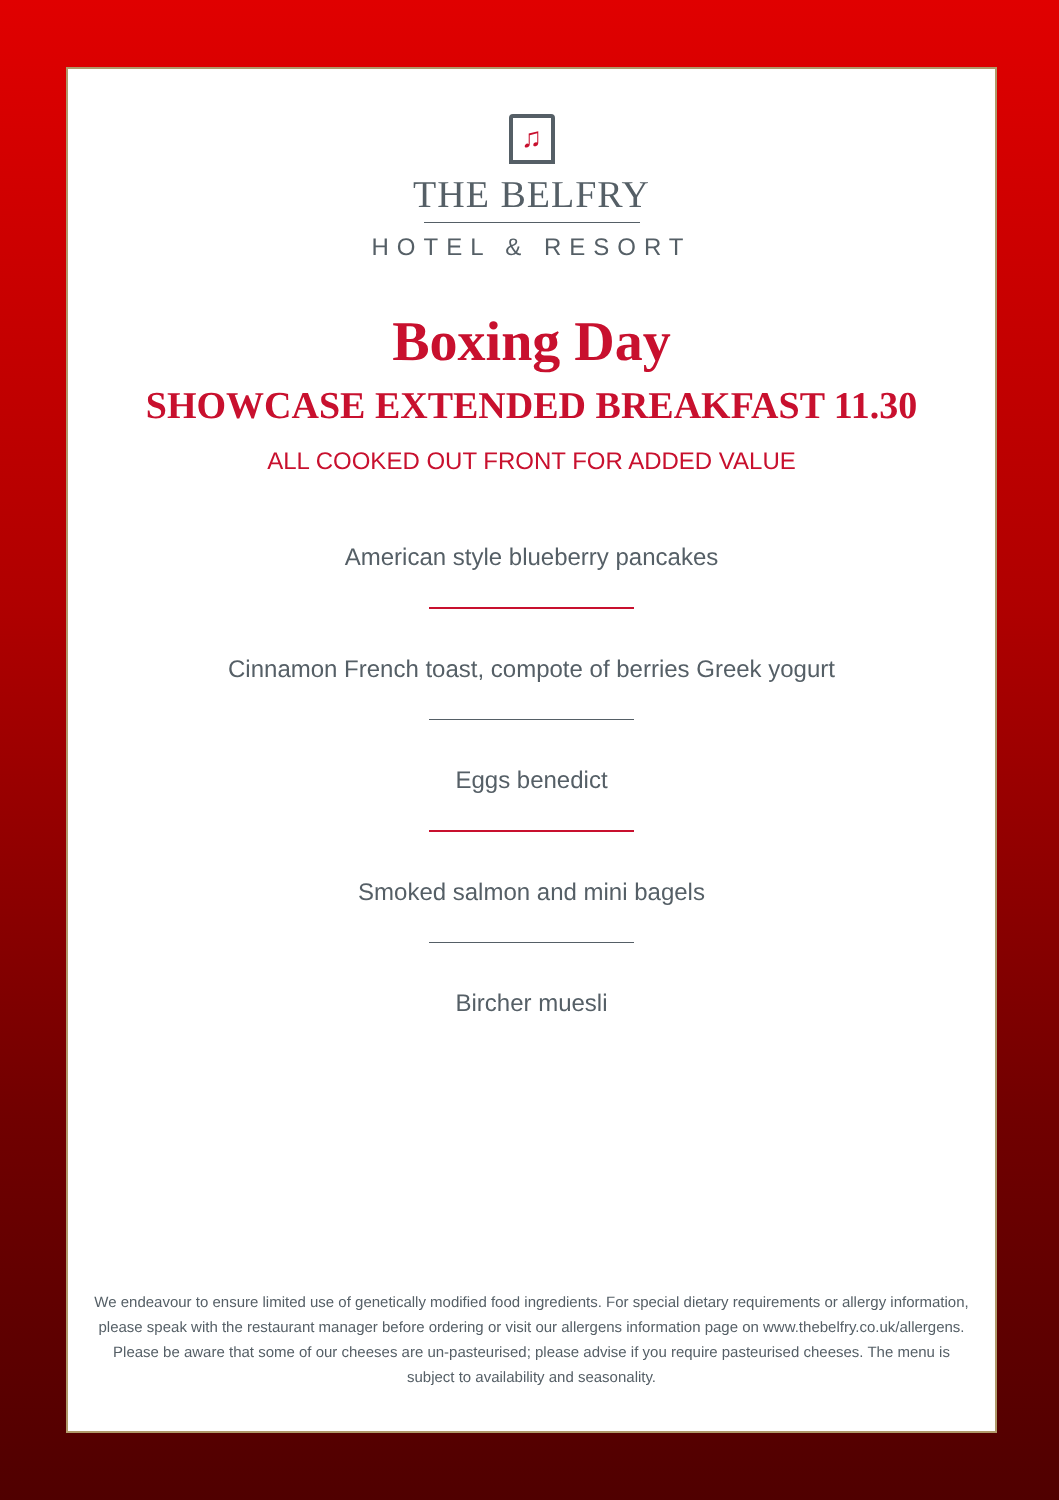♫
THE BELFRY
HOTEL & RESORT
Boxing Day
SHOWCASE EXTENDED BREAKFAST 11.30
ALL COOKED OUT FRONT FOR ADDED VALUE
American style blueberry pancakes
Cinnamon French toast, compote of berries Greek yogurt
Eggs benedict
Smoked salmon and mini bagels
Bircher muesli
We endeavour to ensure limited use of genetically modified food ingredients. For special dietary requirements or allergy information, please speak with the restaurant manager before ordering or visit our allergens information page on www.thebelfry.co.uk/allergens. Please be aware that some of our cheeses are un-pasteurised; please advise if you require pasteurised cheeses. The menu is subject to availability and seasonality.